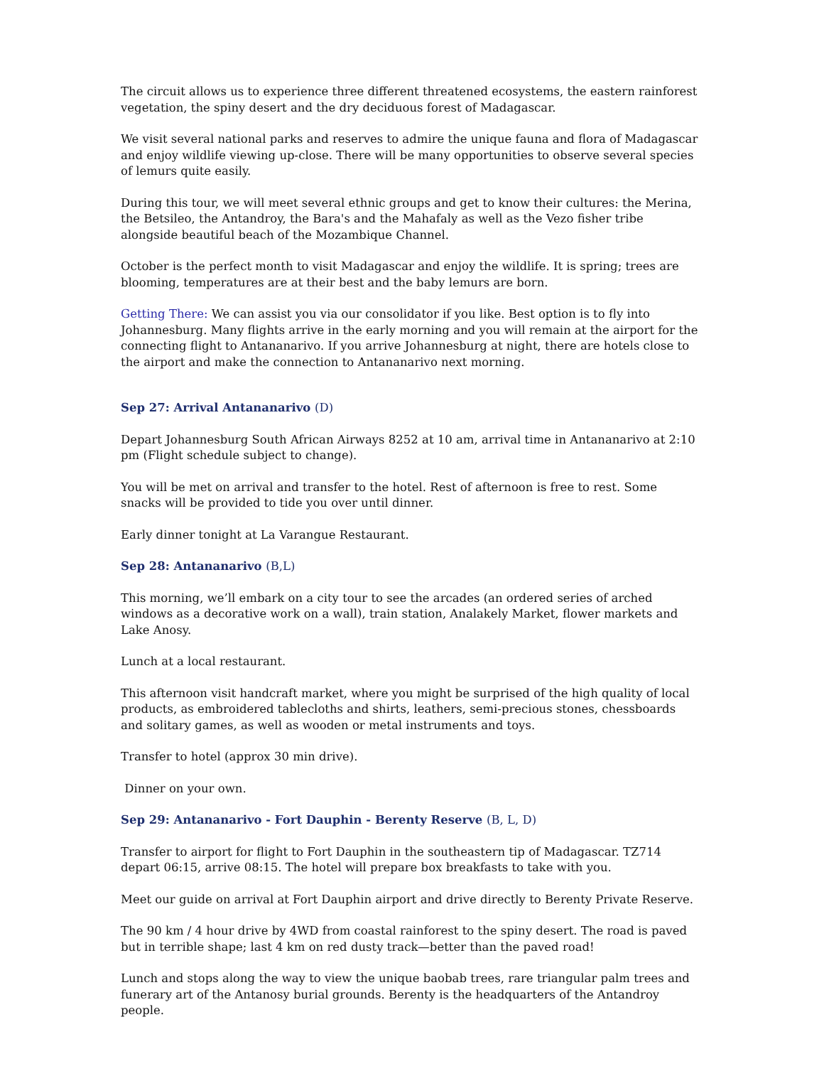The circuit allows us to experience three different threatened ecosystems, the eastern rainforest vegetation, the spiny desert and the dry deciduous forest of Madagascar.
We visit several national parks and reserves to admire the unique fauna and flora of Madagascar and enjoy wildlife viewing up-close. There will be many opportunities to observe several species of lemurs quite easily.
During this tour, we will meet several ethnic groups and get to know their cultures: the Merina, the Betsileo, the Antandroy, the Bara's and the Mahafaly as well as the Vezo fisher tribe alongside beautiful beach of the Mozambique Channel.
October is the perfect month to visit Madagascar and enjoy the wildlife. It is spring; trees are blooming, temperatures are at their best and the baby lemurs are born.
Getting There: We can assist you via our consolidator if you like. Best option is to fly into Johannesburg. Many flights arrive in the early morning and you will remain at the airport for the connecting flight to Antananarivo. If you arrive Johannesburg at night, there are hotels close to the airport and make the connection to Antananarivo next morning.
Sep 27: Arrival Antananarivo (D)
Depart Johannesburg South African Airways 8252 at 10 am, arrival time in Antananarivo at 2:10 pm (Flight schedule subject to change).
You will be met on arrival and transfer to the hotel. Rest of afternoon is free to rest. Some snacks will be provided to tide you over until dinner.
Early dinner tonight at La Varangue Restaurant.
Sep 28: Antananarivo (B,L)
This morning, we’ll embark on a city tour to see the arcades (an ordered series of arched windows as a decorative work on a wall), train station, Analakely Market, flower markets and Lake Anosy.
Lunch at a local restaurant.
This afternoon visit handcraft market, where you might be surprised of the high quality of local products, as embroidered tablecloths and shirts, leathers, semi-precious stones, chessboards and solitary games, as well as wooden or metal instruments and toys.
Transfer to hotel (approx 30 min drive).
Dinner on your own.
Sep 29: Antananarivo - Fort Dauphin - Berenty Reserve (B, L, D)
Transfer to airport for flight to Fort Dauphin in the southeastern tip of Madagascar. TZ714 depart 06:15, arrive 08:15. The hotel will prepare box breakfasts to take with you.
Meet our guide on arrival at Fort Dauphin airport and drive directly to Berenty Private Reserve.
The 90 km / 4 hour drive by 4WD from coastal rainforest to the spiny desert. The road is paved but in terrible shape; last 4 km on red dusty track—better than the paved road!
Lunch and stops along the way to view the unique baobab trees, rare triangular palm trees and funerary art of the Antanosy burial grounds. Berenty is the headquarters of the Antandroy people.